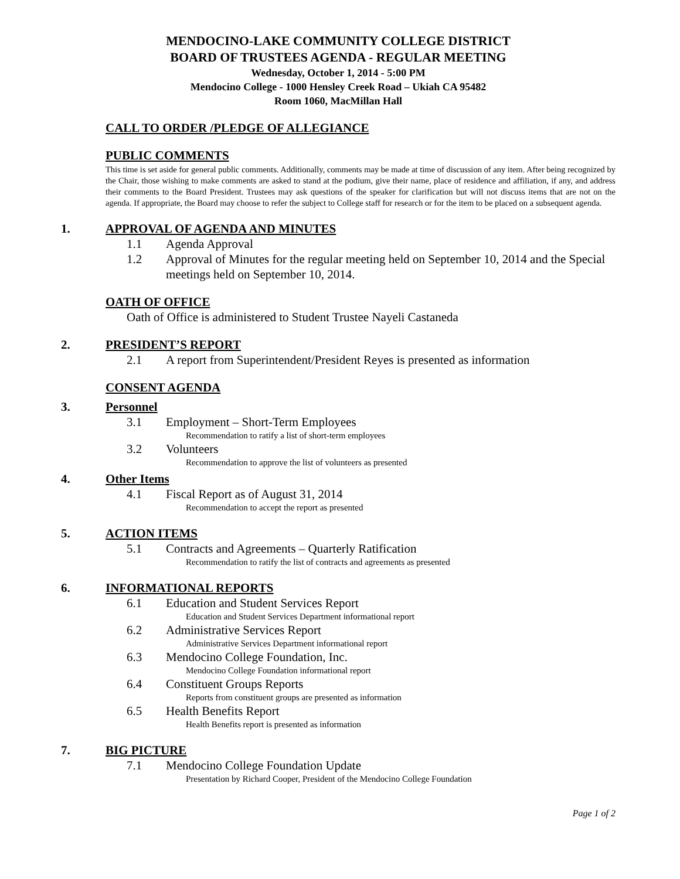MENDOCINO-LAKE COMMUNITY COLLEGE DISTRICT
BOARD OF TRUSTEES AGENDA - REGULAR MEETING
Wednesday, October 1, 2014 - 5:00 PM
Mendocino College - 1000 Hensley Creek Road – Ukiah CA 95482
Room 1060, MacMillan Hall
CALL TO ORDER /PLEDGE OF ALLEGIANCE
PUBLIC COMMENTS
This time is set aside for general public comments. Additionally, comments may be made at time of discussion of any item. After being recognized by the Chair, those wishing to make comments are asked to stand at the podium, give their name, place of residence and affiliation, if any, and address their comments to the Board President. Trustees may ask questions of the speaker for clarification but will not discuss items that are not on the agenda. If appropriate, the Board may choose to refer the subject to College staff for research or for the item to be placed on a subsequent agenda.
1. APPROVAL OF AGENDA AND MINUTES
1.1 Agenda Approval
1.2 Approval of Minutes for the regular meeting held on September 10, 2014 and the Special meetings held on September 10, 2014.
OATH OF OFFICE
Oath of Office is administered to Student Trustee Nayeli Castaneda
2. PRESIDENT’S REPORT
2.1 A report from Superintendent/President Reyes is presented as information
CONSENT AGENDA
3. Personnel
3.1 Employment – Short-Term Employees
Recommendation to ratify a list of short-term employees
3.2 Volunteers
Recommendation to approve the list of volunteers as presented
4. Other Items
4.1 Fiscal Report as of August 31, 2014
Recommendation to accept the report as presented
5. ACTION ITEMS
5.1 Contracts and Agreements – Quarterly Ratification
Recommendation to ratify the list of contracts and agreements as presented
6. INFORMATIONAL REPORTS
6.1 Education and Student Services Report
Education and Student Services Department informational report
6.2 Administrative Services Report
Administrative Services Department informational report
6.3 Mendocino College Foundation, Inc.
Mendocino College Foundation informational report
6.4 Constituent Groups Reports
Reports from constituent groups are presented as information
6.5 Health Benefits Report
Health Benefits report is presented as information
7. BIG PICTURE
7.1 Mendocino College Foundation Update
Presentation by Richard Cooper, President of the Mendocino College Foundation
Page 1 of 2